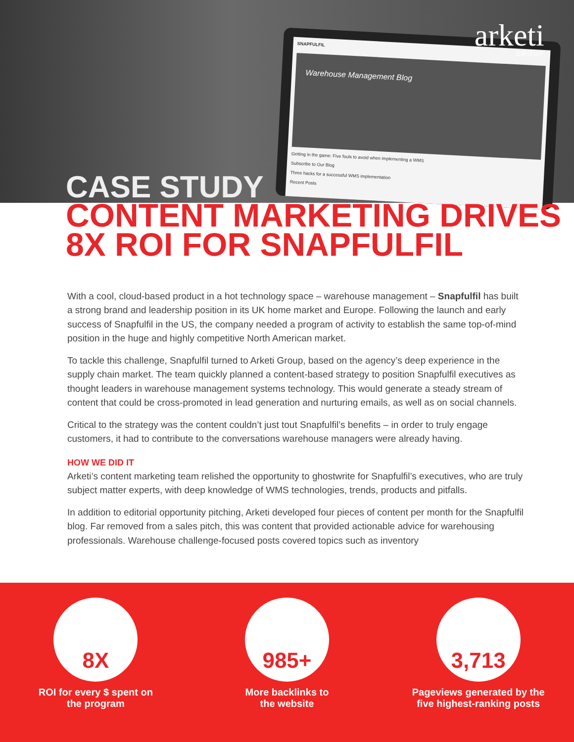SNAPFULFIL
Warehouse Management Blog
Getting in the game: Five fouls to avoid when implementing a WMS
Subscribe to Our Blog
Three hacks for a successful WMS implementation
Recent Posts
arketi
GROUP
CASE STUDY
CONTENT MARKETING DRIVES
8X ROI FOR SNAPFULFIL
With a cool, cloud-based product in a hot technology space – warehouse management – Snapfulfil has built a strong brand and leadership position in its UK home market and Europe. Following the launch and early success of Snapfulfil in the US, the company needed a program of activity to establish the same top-of-mind position in the huge and highly competitive North American market.
To tackle this challenge, Snapfulfil turned to Arketi Group, based on the agency’s deep experience in the supply chain market. The team quickly planned a content-based strategy to position Snapfulfil executives as thought leaders in warehouse management systems technology. This would generate a steady stream of content that could be cross-promoted in lead generation and nurturing emails, as well as on social channels.
Critical to the strategy was the content couldn’t just tout Snapfulfil’s benefits – in order to truly engage customers, it had to contribute to the conversations warehouse managers were already having.
HOW WE DID IT
Arketi’s content marketing team relished the opportunity to ghostwrite for Snapfulfil’s executives, who are truly subject matter experts, with deep knowledge of WMS technologies, trends, products and pitfalls.
In addition to editorial opportunity pitching, Arketi developed four pieces of content per month for the Snapfulfil blog. Far removed from a sales pitch, this was content that provided actionable advice for warehousing professionals. Warehouse challenge-focused posts covered topics such as inventory
8X
ROI for every $ spent on
the program
985+
More backlinks to
the website
3,713
Pageviews generated by the
five highest-ranking posts